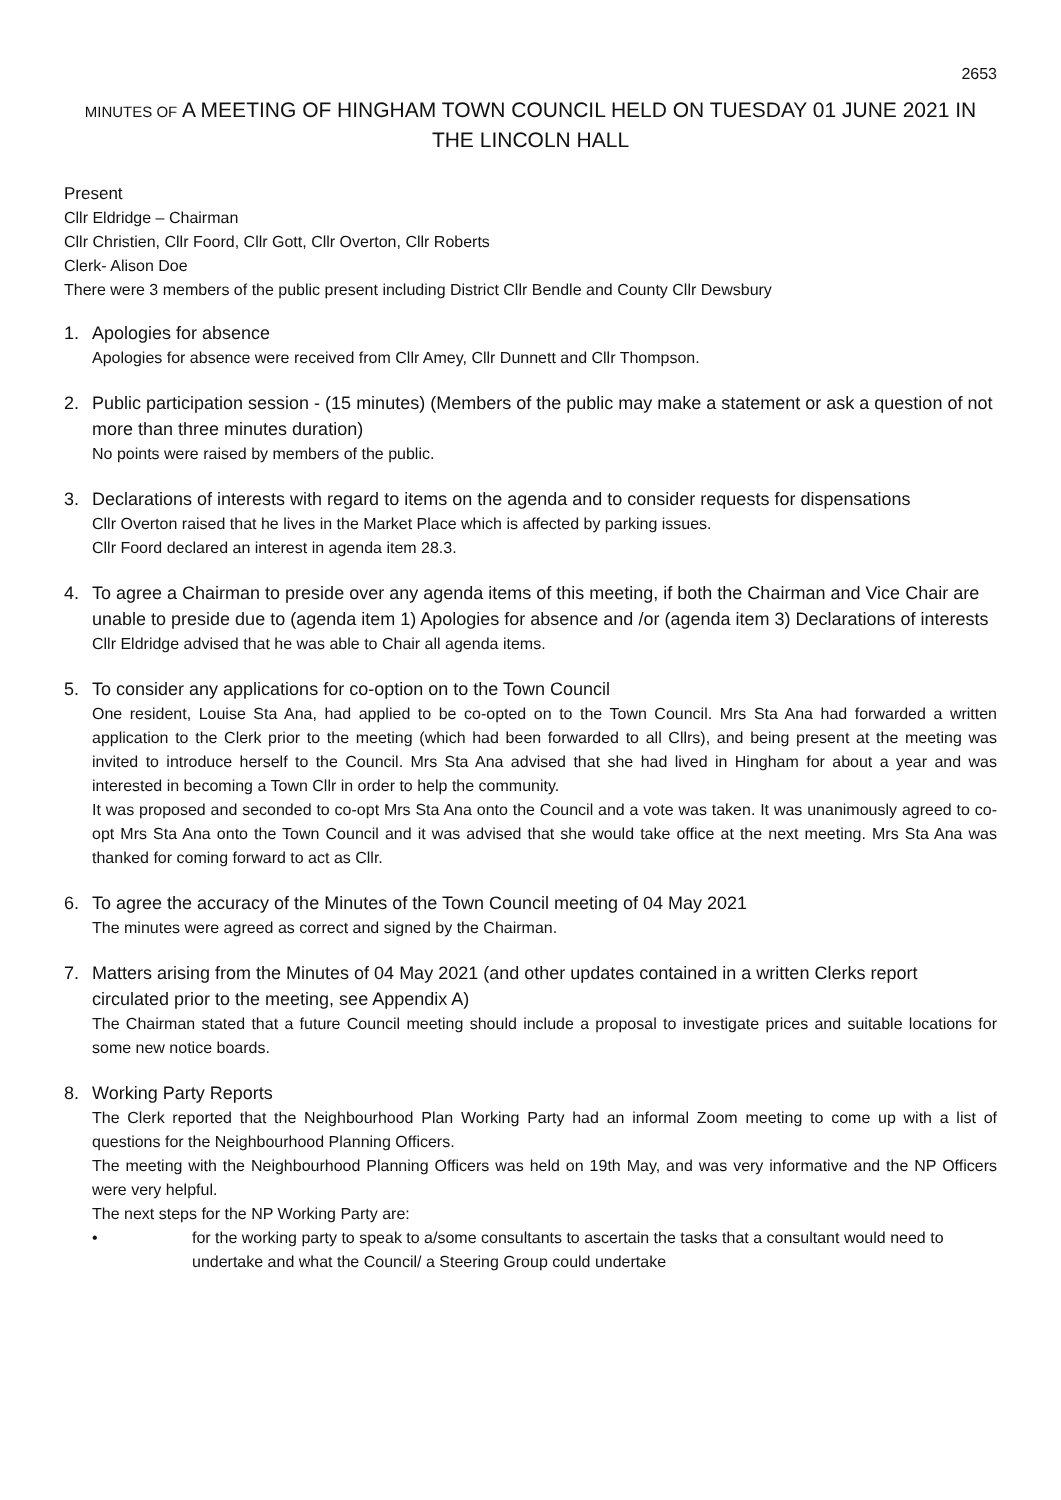2653
MINUTES OF A MEETING OF HINGHAM TOWN COUNCIL HELD ON TUESDAY 01 JUNE 2021 IN THE LINCOLN HALL
Present
Cllr Eldridge – Chairman
Cllr Christien, Cllr Foord, Cllr Gott, Cllr Overton, Cllr Roberts
Clerk- Alison Doe
There were 3 members of the public present including District Cllr Bendle and County Cllr Dewsbury
1. Apologies for absence
Apologies for absence were received from Cllr Amey, Cllr Dunnett and Cllr Thompson.
2. Public participation session - (15 minutes) (Members of the public may make a statement or ask a question of not more than three minutes duration)
No points were raised by members of the public.
3. Declarations of interests with regard to items on the agenda and to consider requests for dispensations
Cllr Overton raised that he lives in the Market Place which is affected by parking issues.
Cllr Foord declared an interest in agenda item 28.3.
4. To agree a Chairman to preside over any agenda items of this meeting, if both the Chairman and Vice Chair are unable to preside due to (agenda item 1) Apologies for absence and /or (agenda item 3) Declarations of interests
Cllr Eldridge advised that he was able to Chair all agenda items.
5. To consider any applications for co-option on to the Town Council
One resident, Louise Sta Ana, had applied to be co-opted on to the Town Council. Mrs Sta Ana had forwarded a written application to the Clerk prior to the meeting (which had been forwarded to all Cllrs), and being present at the meeting was invited to introduce herself to the Council. Mrs Sta Ana advised that she had lived in Hingham for about a year and was interested in becoming a Town Cllr in order to help the community.
It was proposed and seconded to co-opt Mrs Sta Ana onto the Council and a vote was taken. It was unanimously agreed to co-opt Mrs Sta Ana onto the Town Council and it was advised that she would take office at the next meeting. Mrs Sta Ana was thanked for coming forward to act as Cllr.
6. To agree the accuracy of the Minutes of the Town Council meeting of 04 May 2021
The minutes were agreed as correct and signed by the Chairman.
7. Matters arising from the Minutes of 04 May 2021 (and other updates contained in a written Clerks report circulated prior to the meeting, see Appendix A)
The Chairman stated that a future Council meeting should include a proposal to investigate prices and suitable locations for some new notice boards.
8. Working Party Reports
The Clerk reported that the Neighbourhood Plan Working Party had an informal Zoom meeting to come up with a list of questions for the Neighbourhood Planning Officers.
The meeting with the Neighbourhood Planning Officers was held on 19th May, and was very informative and the NP Officers were very helpful.
The next steps for the NP Working Party are:
• for the working party to speak to a/some consultants to ascertain the tasks that a consultant would need to undertake and what the Council/ a Steering Group could undertake